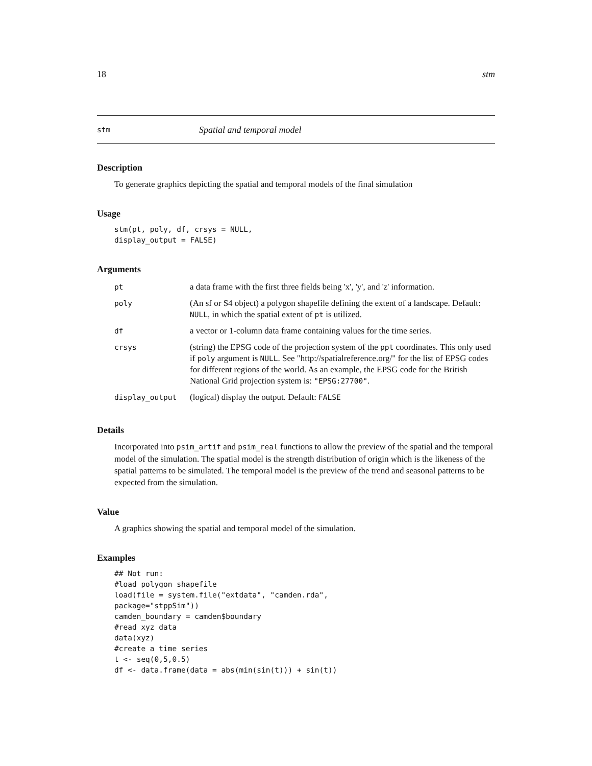18 stm
stm Spatial and temporal model
Description
To generate graphics depicting the spatial and temporal models of the final simulation
Usage
stm(pt, poly, df, crsys = NULL,
display_output = FALSE)
Arguments
| pt | a data frame with the first three fields being 'x', 'y', and 'z' information. |
| poly | (An sf or S4 object) a polygon shapefile defining the extent of a landscape. Default: NULL , in which the spatial extent of pt is utilized. |
| df | a vector or 1-column data frame containing values for the time series. |
| crsys | (string) the EPSG code of the projection system of the ppt coordinates. This only used if poly argument is NULL . See "http://spatialreference.org/" for the list of EPSG codes for different regions of the world. As an example, the EPSG code for the British National Grid projection system is: "EPSG:27700" . |
| display_output | (logical) display the output. Default: FALSE |
Details
Incorporated into psim_artif and psim_real functions to allow the preview of the spatial and the temporal model of the simulation. The spatial model is the strength distribution of origin which is the likeness of the spatial patterns to be simulated. The temporal model is the preview of the trend and seasonal patterns to be expected from the simulation.
Value
A graphics showing the spatial and temporal model of the simulation.
Examples
## Not run:
#load polygon shapefile
load(file = system.file("extdata", "camden.rda",
package="stppSim"))
camden_boundary = camden$boundary
#read xyz data
data(xyz)
#create a time series
t <- seq(0,5,0.5)
df <- data.frame(data = abs(min(sin(t))) + sin(t))